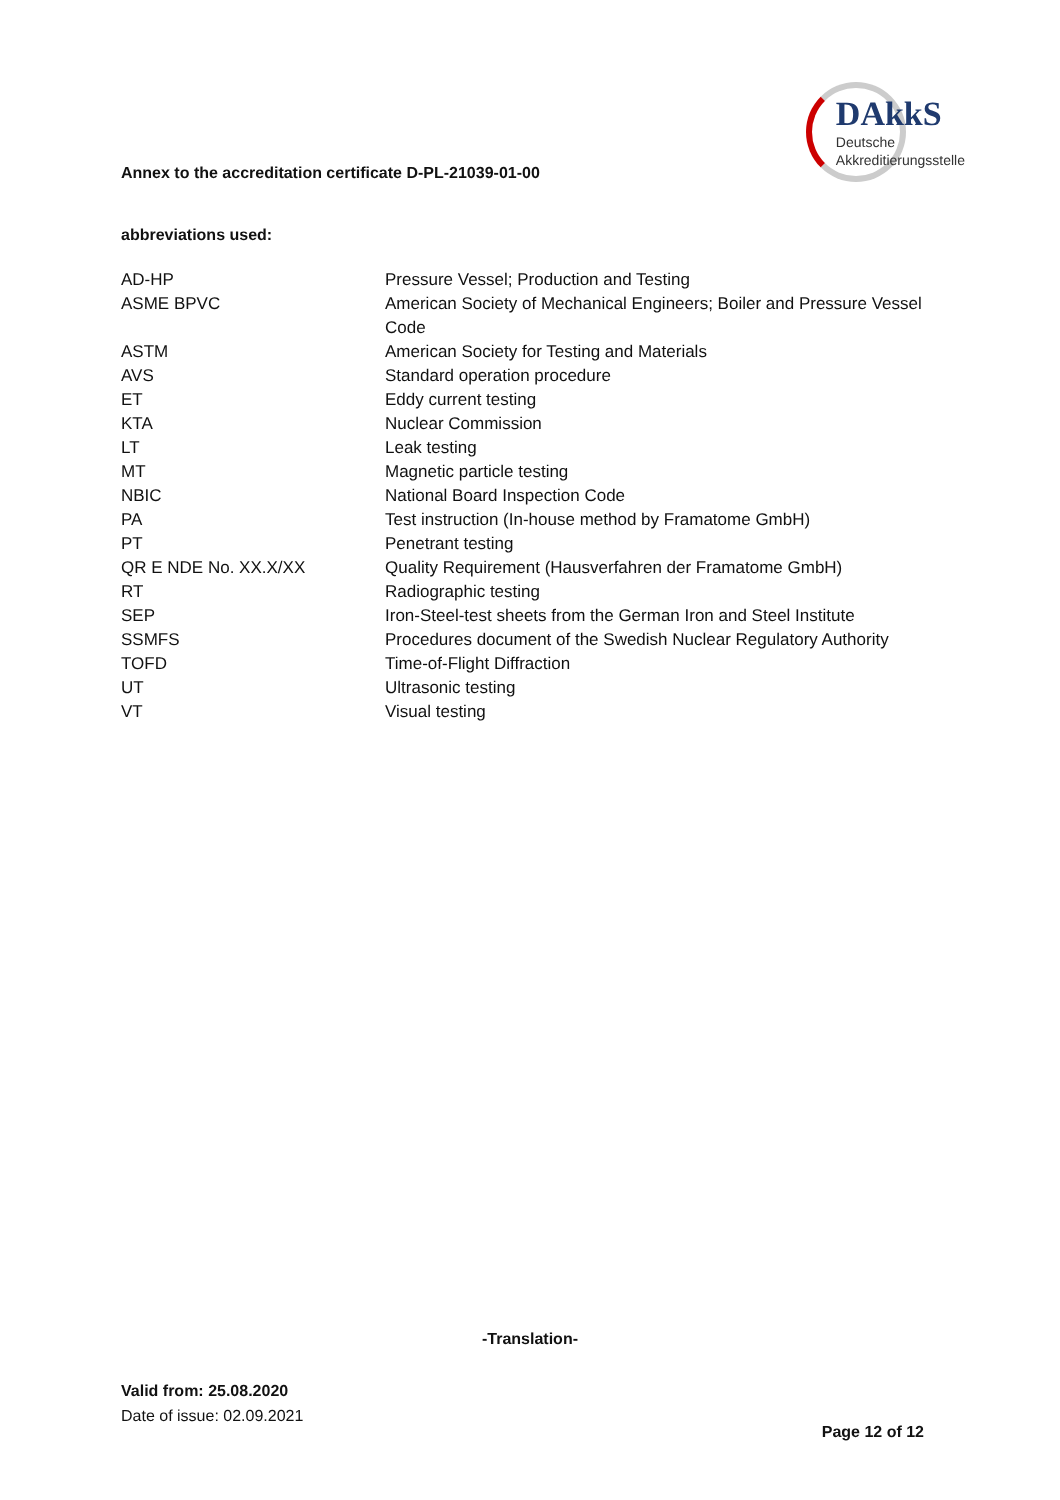Annex to the accreditation certificate D-PL-21039-01-00
DAkkS
Deutsche
Akkreditierungsstelle
abbreviations used:
| AD-HP | Pressure Vessel; Production and Testing |
| ASME BPVC | American Society of Mechanical Engineers; Boiler and Pressure Vessel Code |
| ASTM | American Society for Testing and Materials |
| AVS | Standard operation procedure |
| ET | Eddy current testing |
| KTA | Nuclear Commission |
| LT | Leak testing |
| MT | Magnetic particle testing |
| NBIC | National Board Inspection Code |
| PA | Test instruction (In-house method by Framatome GmbH) |
| PT | Penetrant testing |
| QR E NDE No. XX.X/XX | Quality Requirement (Hausverfahren der Framatome GmbH) |
| RT | Radiographic testing |
| SEP | Iron-Steel-test sheets from the German Iron and Steel Institute |
| SSMFS | Procedures document of the Swedish Nuclear Regulatory Authority |
| TOFD | Time-of-Flight Diffraction |
| UT | Ultrasonic testing |
| VT | Visual testing |
-Translation-
Valid from: 25.08.2020
Date of issue: 02.09.2021
Page 12 of 12